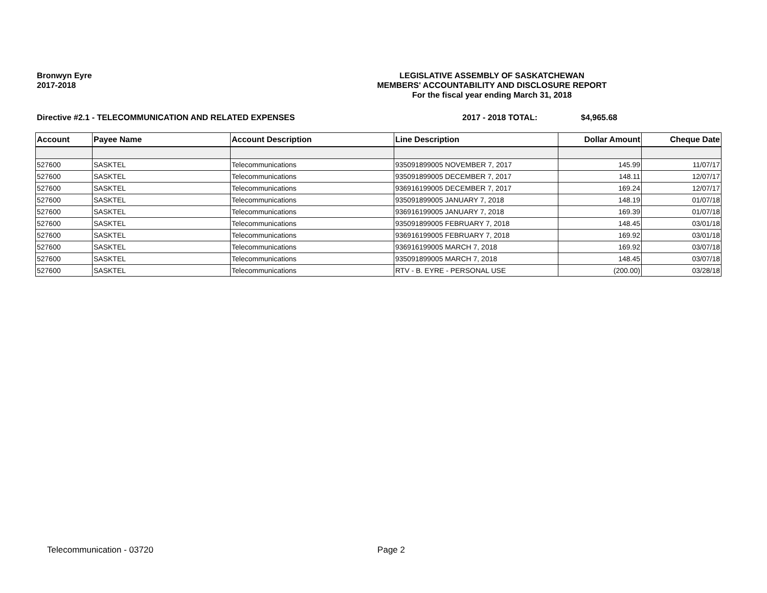Bronwyn Eyre
2017-2018
LEGISLATIVE ASSEMBLY OF SASKATCHEWAN
MEMBERS' ACCOUNTABILITY AND DISCLOSURE REPORT
For the fiscal year ending March 31, 2018
Directive #2.1 - TELECOMMUNICATION AND RELATED EXPENSES 2017 - 2018 TOTAL: $4,965.68
| Account | Payee Name | Account Description | Line Description | Dollar Amount | Cheque Date |
| --- | --- | --- | --- | --- | --- |
| 527600 | SASKTEL | Telecommunications | 935091899005 NOVEMBER 7, 2017 | 145.99 | 11/07/17 |
| 527600 | SASKTEL | Telecommunications | 935091899005 DECEMBER 7, 2017 | 148.11 | 12/07/17 |
| 527600 | SASKTEL | Telecommunications | 936916199005 DECEMBER 7, 2017 | 169.24 | 12/07/17 |
| 527600 | SASKTEL | Telecommunications | 935091899005 JANUARY 7, 2018 | 148.19 | 01/07/18 |
| 527600 | SASKTEL | Telecommunications | 936916199005 JANUARY 7, 2018 | 169.39 | 01/07/18 |
| 527600 | SASKTEL | Telecommunications | 935091899005 FEBRUARY 7, 2018 | 148.45 | 03/01/18 |
| 527600 | SASKTEL | Telecommunications | 936916199005 FEBRUARY 7, 2018 | 169.92 | 03/01/18 |
| 527600 | SASKTEL | Telecommunications | 936916199005 MARCH 7, 2018 | 169.92 | 03/07/18 |
| 527600 | SASKTEL | Telecommunications | 935091899005 MARCH 7, 2018 | 148.45 | 03/07/18 |
| 527600 | SASKTEL | Telecommunications | RTV - B. EYRE - PERSONAL USE | (200.00) | 03/28/18 |
Telecommunication - 03720 Page 2